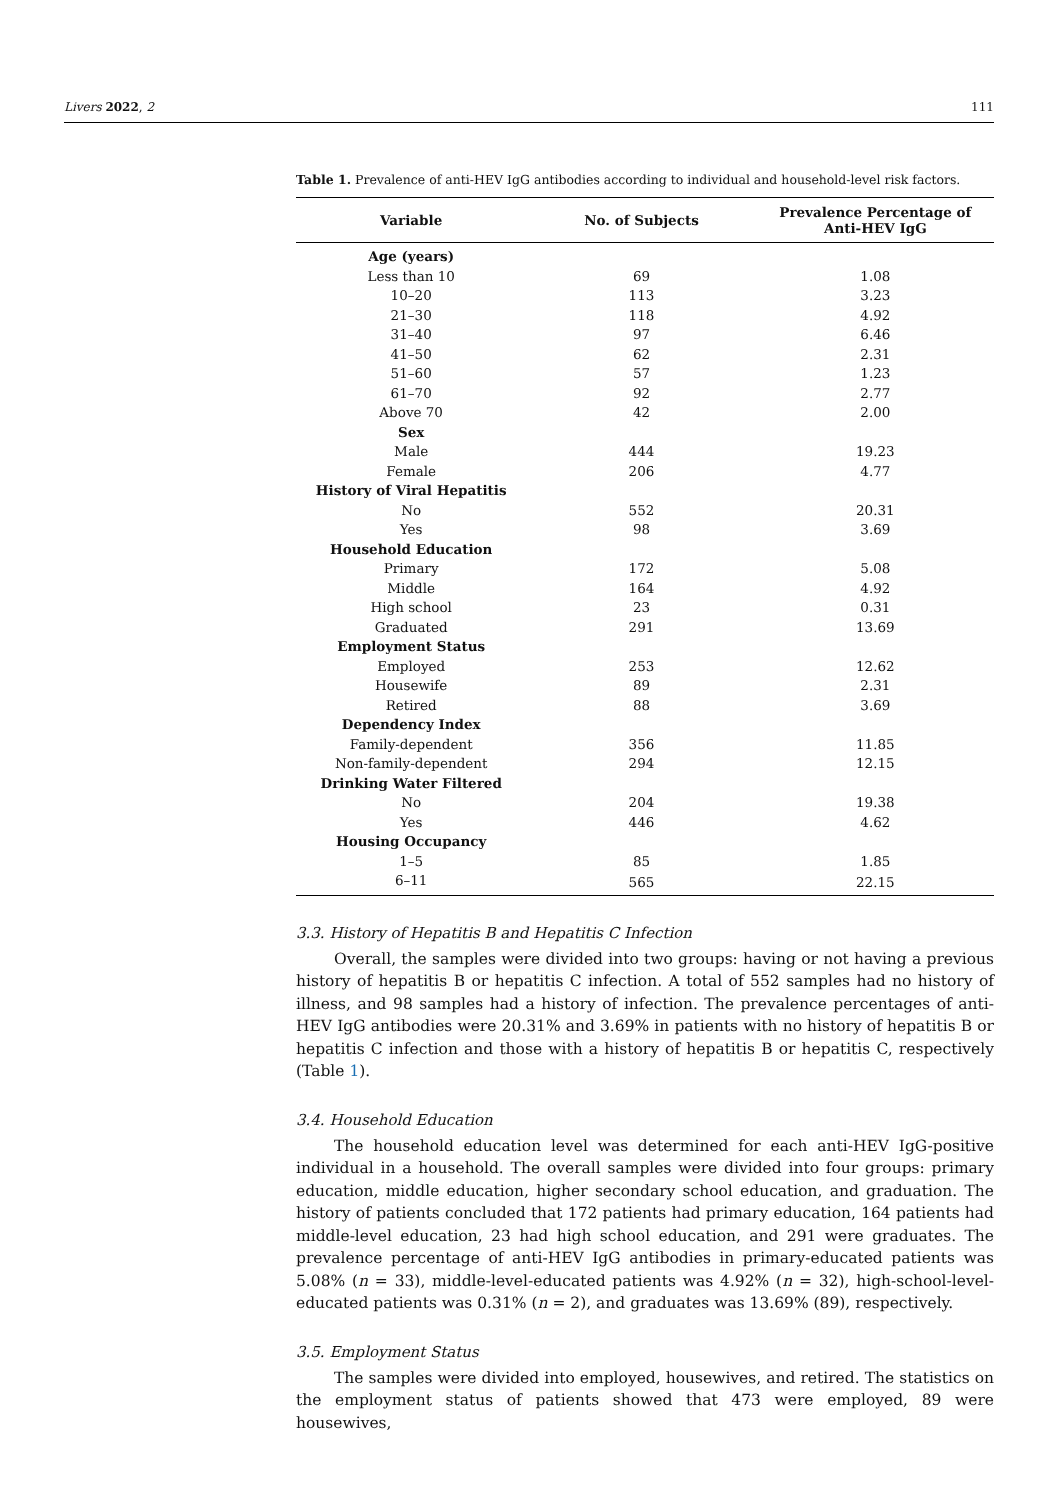Livers 2022, 2 111
Table 1. Prevalence of anti-HEV IgG antibodies according to individual and household-level risk factors.
| Variable | No. of Subjects | Prevalence Percentage of Anti-HEV IgG |
| --- | --- | --- |
| Age (years) | | |
| Less than 10 | 69 | 1.08 |
| 10–20 | 113 | 3.23 |
| 21–30 | 118 | 4.92 |
| 31–40 | 97 | 6.46 |
| 41–50 | 62 | 2.31 |
| 51–60 | 57 | 1.23 |
| 61–70 | 92 | 2.77 |
| Above 70 | 42 | 2.00 |
| Sex | | |
| Male | 444 | 19.23 |
| Female | 206 | 4.77 |
| History of Viral Hepatitis | | |
| No | 552 | 20.31 |
| Yes | 98 | 3.69 |
| Household Education | | |
| Primary | 172 | 5.08 |
| Middle | 164 | 4.92 |
| High school | 23 | 0.31 |
| Graduated | 291 | 13.69 |
| Employment Status | | |
| Employed | 253 | 12.62 |
| Housewife | 89 | 2.31 |
| Retired | 88 | 3.69 |
| Dependency Index | | |
| Family-dependent | 356 | 11.85 |
| Non-family-dependent | 294 | 12.15 |
| Drinking Water Filtered | | |
| No | 204 | 19.38 |
| Yes | 446 | 4.62 |
| Housing Occupancy | | |
| 1–5 | 85 | 1.85 |
| 6–11 | 565 | 22.15 |
3.3. History of Hepatitis B and Hepatitis C Infection
Overall, the samples were divided into two groups: having or not having a previous history of hepatitis B or hepatitis C infection. A total of 552 samples had no history of illness, and 98 samples had a history of infection. The prevalence percentages of anti-HEV IgG antibodies were 20.31% and 3.69% in patients with no history of hepatitis B or hepatitis C infection and those with a history of hepatitis B or hepatitis C, respectively (Table 1).
3.4. Household Education
The household education level was determined for each anti-HEV IgG-positive individual in a household. The overall samples were divided into four groups: primary education, middle education, higher secondary school education, and graduation. The history of patients concluded that 172 patients had primary education, 164 patients had middle-level education, 23 had high school education, and 291 were graduates. The prevalence percentage of anti-HEV IgG antibodies in primary-educated patients was 5.08% (n = 33), middle-level-educated patients was 4.92% (n = 32), high-school-level-educated patients was 0.31% (n = 2), and graduates was 13.69% (89), respectively.
3.5. Employment Status
The samples were divided into employed, housewives, and retired. The statistics on the employment status of patients showed that 473 were employed, 89 were housewives,